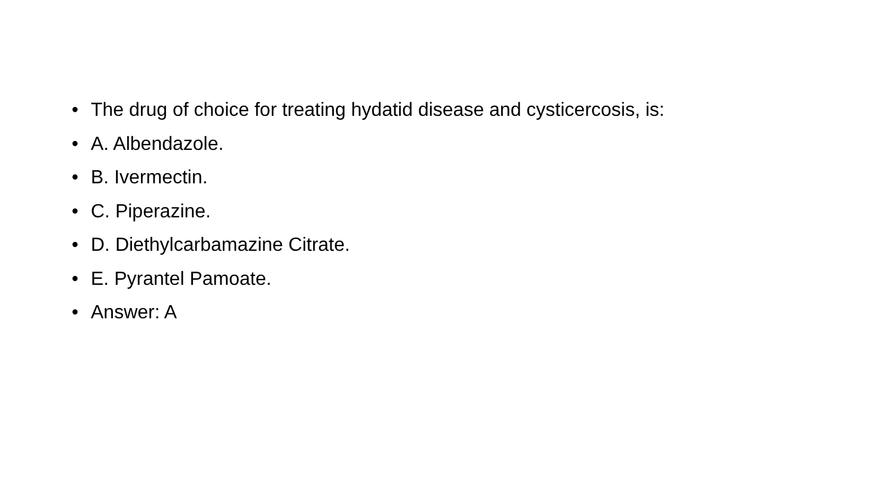• The drug of choice for treating hydatid disease and cysticercosis, is:
• A. Albendazole.
• B. Ivermectin.
• C. Piperazine.
• D. Diethylcarbamazine Citrate.
• E. Pyrantel Pamoate.
• Answer: A